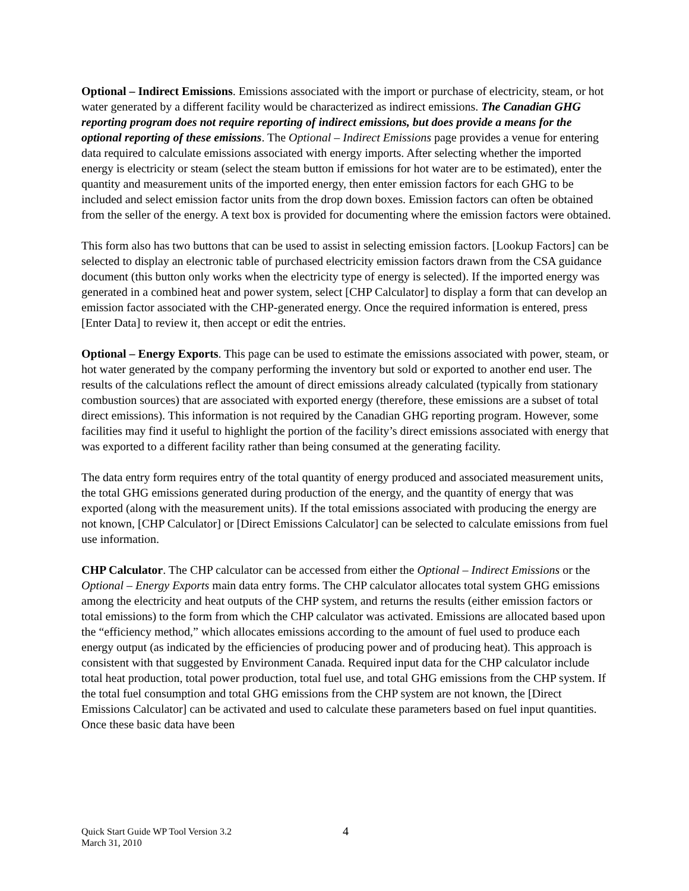Optional – Indirect Emissions. Emissions associated with the import or purchase of electricity, steam, or hot water generated by a different facility would be characterized as indirect emissions. The Canadian GHG reporting program does not require reporting of indirect emissions, but does provide a means for the optional reporting of these emissions. The Optional – Indirect Emissions page provides a venue for entering data required to calculate emissions associated with energy imports. After selecting whether the imported energy is electricity or steam (select the steam button if emissions for hot water are to be estimated), enter the quantity and measurement units of the imported energy, then enter emission factors for each GHG to be included and select emission factor units from the drop down boxes. Emission factors can often be obtained from the seller of the energy. A text box is provided for documenting where the emission factors were obtained.
This form also has two buttons that can be used to assist in selecting emission factors. [Lookup Factors] can be selected to display an electronic table of purchased electricity emission factors drawn from the CSA guidance document (this button only works when the electricity type of energy is selected). If the imported energy was generated in a combined heat and power system, select [CHP Calculator] to display a form that can develop an emission factor associated with the CHP-generated energy. Once the required information is entered, press [Enter Data] to review it, then accept or edit the entries.
Optional – Energy Exports. This page can be used to estimate the emissions associated with power, steam, or hot water generated by the company performing the inventory but sold or exported to another end user. The results of the calculations reflect the amount of direct emissions already calculated (typically from stationary combustion sources) that are associated with exported energy (therefore, these emissions are a subset of total direct emissions). This information is not required by the Canadian GHG reporting program. However, some facilities may find it useful to highlight the portion of the facility’s direct emissions associated with energy that was exported to a different facility rather than being consumed at the generating facility.
The data entry form requires entry of the total quantity of energy produced and associated measurement units, the total GHG emissions generated during production of the energy, and the quantity of energy that was exported (along with the measurement units). If the total emissions associated with producing the energy are not known, [CHP Calculator] or [Direct Emissions Calculator] can be selected to calculate emissions from fuel use information.
CHP Calculator. The CHP calculator can be accessed from either the Optional – Indirect Emissions or the Optional – Energy Exports main data entry forms. The CHP calculator allocates total system GHG emissions among the electricity and heat outputs of the CHP system, and returns the results (either emission factors or total emissions) to the form from which the CHP calculator was activated. Emissions are allocated based upon the “efficiency method,” which allocates emissions according to the amount of fuel used to produce each energy output (as indicated by the efficiencies of producing power and of producing heat). This approach is consistent with that suggested by Environment Canada. Required input data for the CHP calculator include total heat production, total power production, total fuel use, and total GHG emissions from the CHP system. If the total fuel consumption and total GHG emissions from the CHP system are not known, the [Direct Emissions Calculator] can be activated and used to calculate these parameters based on fuel input quantities. Once these basic data have been
Quick Start Guide WP Tool Version 3.2
March 31, 2010
4